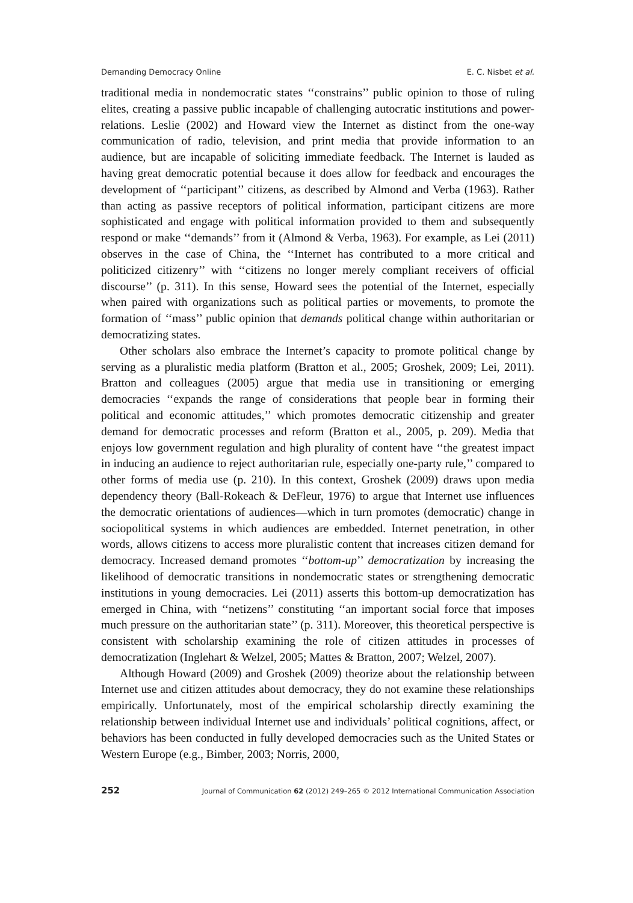Demanding Democracy Online E. C. Nisbet et al.
traditional media in nondemocratic states ‘‘constrains’’ public opinion to those of ruling elites, creating a passive public incapable of challenging autocratic institutions and power-relations. Leslie (2002) and Howard view the Internet as distinct from the one-way communication of radio, television, and print media that provide information to an audience, but are incapable of soliciting immediate feedback. The Internet is lauded as having great democratic potential because it does allow for feedback and encourages the development of ‘‘participant’’ citizens, as described by Almond and Verba (1963). Rather than acting as passive receptors of political information, participant citizens are more sophisticated and engage with political information provided to them and subsequently respond or make ‘‘demands’’ from it (Almond & Verba, 1963). For example, as Lei (2011) observes in the case of China, the ‘‘Internet has contributed to a more critical and politicized citizenry’’ with ‘‘citizens no longer merely compliant receivers of official discourse’’ (p. 311). In this sense, Howard sees the potential of the Internet, especially when paired with organizations such as political parties or movements, to promote the formation of ‘‘mass’’ public opinion that demands political change within authoritarian or democratizing states.
Other scholars also embrace the Internet’s capacity to promote political change by serving as a pluralistic media platform (Bratton et al., 2005; Groshek, 2009; Lei, 2011). Bratton and colleagues (2005) argue that media use in transitioning or emerging democracies ‘‘expands the range of considerations that people bear in forming their political and economic attitudes,’’ which promotes democratic citizenship and greater demand for democratic processes and reform (Bratton et al., 2005, p. 209). Media that enjoys low government regulation and high plurality of content have ‘‘the greatest impact in inducing an audience to reject authoritarian rule, especially one-party rule,’’ compared to other forms of media use (p. 210). In this context, Groshek (2009) draws upon media dependency theory (Ball-Rokeach & DeFleur, 1976) to argue that Internet use influences the democratic orientations of audiences—which in turn promotes (democratic) change in sociopolitical systems in which audiences are embedded. Internet penetration, in other words, allows citizens to access more pluralistic content that increases citizen demand for democracy. Increased demand promotes ‘‘bottom-up’’ democratization by increasing the likelihood of democratic transitions in nondemocratic states or strengthening democratic institutions in young democracies. Lei (2011) asserts this bottom-up democratization has emerged in China, with ‘‘netizens’’ constituting ‘‘an important social force that imposes much pressure on the authoritarian state’’ (p. 311). Moreover, this theoretical perspective is consistent with scholarship examining the role of citizen attitudes in processes of democratization (Inglehart & Welzel, 2005; Mattes & Bratton, 2007; Welzel, 2007).
Although Howard (2009) and Groshek (2009) theorize about the relationship between Internet use and citizen attitudes about democracy, they do not examine these relationships empirically. Unfortunately, most of the empirical scholarship directly examining the relationship between individual Internet use and individuals’ political cognitions, affect, or behaviors has been conducted in fully developed democracies such as the United States or Western Europe (e.g., Bimber, 2003; Norris, 2000,
252 Journal of Communication 62 (2012) 249–265 © 2012 International Communication Association